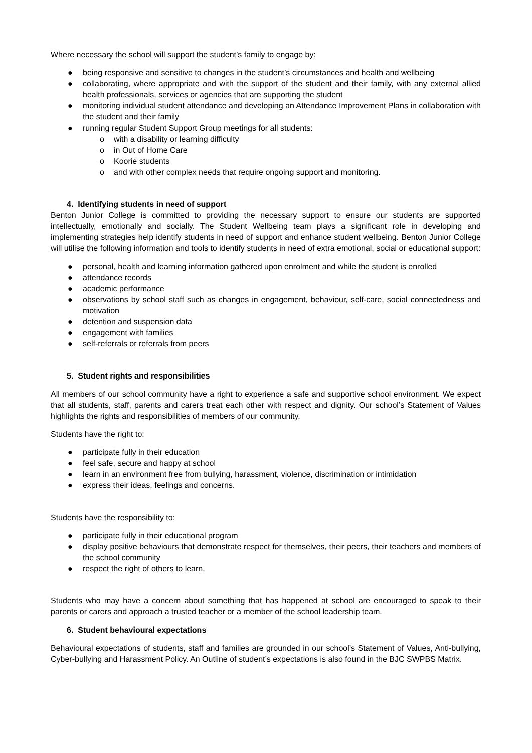Where necessary the school will support the student’s family to engage by:
● being responsive and sensitive to changes in the student’s circumstances and health and wellbeing
● collaborating, where appropriate and with the support of the student and their family, with any external allied health professionals, services or agencies that are supporting the student
● monitoring individual student attendance and developing an Attendance Improvement Plans in collaboration with the student and their family
● running regular Student Support Group meetings for all students:
o with a disability or learning difficulty
o in Out of Home Care
o Koorie students
o and with other complex needs that require ongoing support and monitoring.
4. Identifying students in need of support
Benton Junior College is committed to providing the necessary support to ensure our students are supported intellectually, emotionally and socially. The Student Wellbeing team plays a significant role in developing and implementing strategies help identify students in need of support and enhance student wellbeing. Benton Junior College will utilise the following information and tools to identify students in need of extra emotional, social or educational support:
● personal, health and learning information gathered upon enrolment and while the student is enrolled
● attendance records
● academic performance
● observations by school staff such as changes in engagement, behaviour, self-care, social connectedness and motivation
● detention and suspension data
● engagement with families
● self-referrals or referrals from peers
5. Student rights and responsibilities
All members of our school community have a right to experience a safe and supportive school environment. We expect that all students, staff, parents and carers treat each other with respect and dignity. Our school’s Statement of Values highlights the rights and responsibilities of members of our community.
Students have the right to:
● participate fully in their education
● feel safe, secure and happy at school
● learn in an environment free from bullying, harassment, violence, discrimination or intimidation
● express their ideas, feelings and concerns.
Students have the responsibility to:
● participate fully in their educational program
● display positive behaviours that demonstrate respect for themselves, their peers, their teachers and members of the school community
● respect the right of others to learn.
Students who may have a concern about something that has happened at school are encouraged to speak to their parents or carers and approach a trusted teacher or a member of the school leadership team.
6. Student behavioural expectations
Behavioural expectations of students, staff and families are grounded in our school’s Statement of Values, Anti-bullying, Cyber-bullying and Harassment Policy. An Outline of student’s expectations is also found in the BJC SWPBS Matrix.